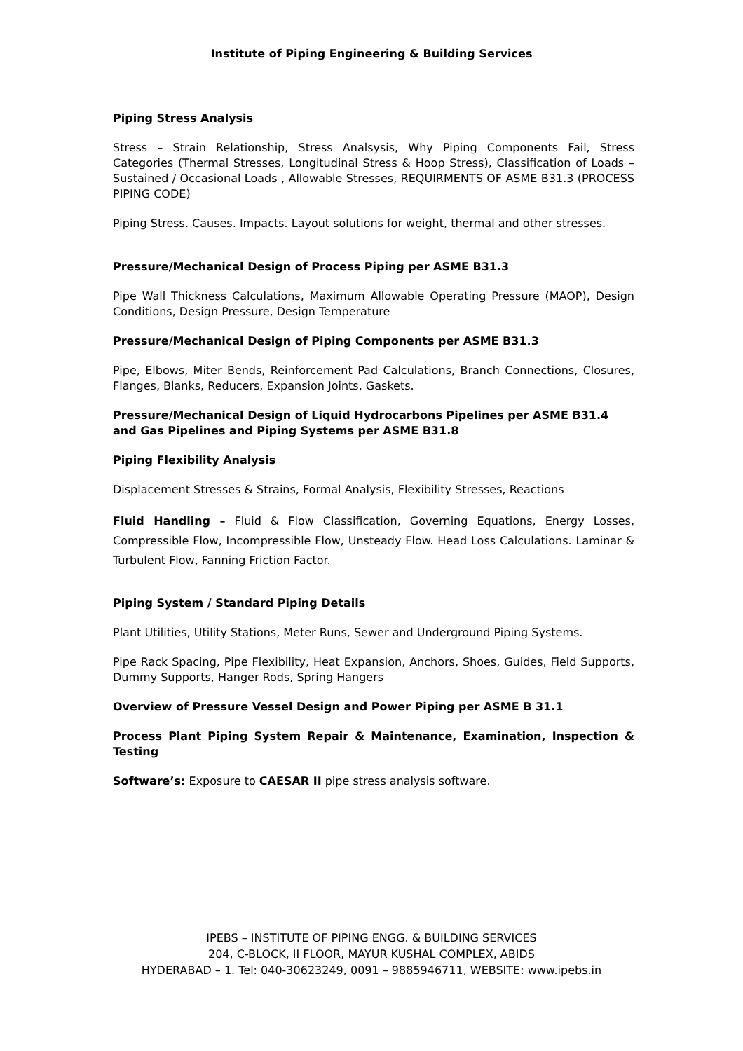Institute of Piping Engineering & Building Services
Piping Stress Analysis
Stress – Strain Relationship, Stress Analsysis, Why Piping Components Fail, Stress Categories (Thermal Stresses, Longitudinal Stress & Hoop Stress), Classification of Loads – Sustained / Occasional Loads , Allowable Stresses, REQUIRMENTS OF ASME B31.3 (PROCESS PIPING CODE)
Piping Stress. Causes. Impacts. Layout solutions for weight, thermal and other stresses.
Pressure/Mechanical Design of Process Piping per ASME B31.3
Pipe Wall Thickness Calculations, Maximum Allowable Operating Pressure (MAOP), Design Conditions, Design Pressure, Design Temperature
Pressure/Mechanical Design of Piping Components per ASME B31.3
Pipe, Elbows, Miter Bends, Reinforcement Pad Calculations, Branch Connections, Closures, Flanges, Blanks, Reducers, Expansion Joints, Gaskets.
Pressure/Mechanical Design of Liquid Hydrocarbons Pipelines per ASME B31.4 and Gas Pipelines and Piping Systems per ASME B31.8
Piping Flexibility Analysis
Displacement Stresses & Strains, Formal Analysis, Flexibility Stresses, Reactions
Fluid Handling – Fluid & Flow Classification, Governing Equations, Energy Losses, Compressible Flow, Incompressible Flow, Unsteady Flow. Head Loss Calculations. Laminar & Turbulent Flow, Fanning Friction Factor.
Piping System / Standard Piping Details
Plant Utilities, Utility Stations, Meter Runs, Sewer and Underground Piping Systems.
Pipe Rack Spacing, Pipe Flexibility, Heat Expansion, Anchors, Shoes, Guides, Field Supports, Dummy Supports, Hanger Rods, Spring Hangers
Overview of Pressure Vessel Design and Power Piping per ASME B 31.1
Process Plant Piping System Repair & Maintenance, Examination, Inspection & Testing
Software’s: Exposure to CAESAR II pipe stress analysis software.
IPEBS – INSTITUTE OF PIPING ENGG. & BUILDING SERVICES
204, C-BLOCK, II FLOOR, MAYUR KUSHAL COMPLEX, ABIDS
HYDERABAD – 1. Tel: 040-30623249, 0091 – 9885946711, WEBSITE: www.ipebs.in